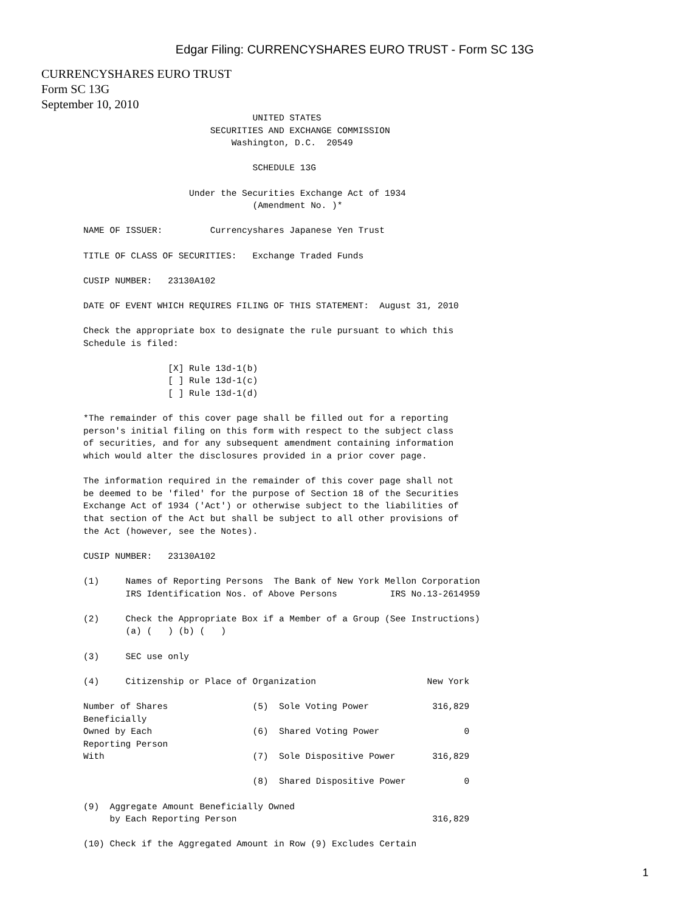Edgar Filing: CURRENCYSHARES EURO TRUST - Form SC 13G
CURRENCYSHARES EURO TRUST
Form SC 13G
September 10, 2010
                                UNITED STATES
                        SECURITIES AND EXCHANGE COMMISSION
                            Washington, D.C.  20549

                                SCHEDULE 13G

                    Under the Securities Exchange Act of 1934
                                (Amendment No. )*

NAME OF ISSUER:         Currencyshares Japanese Yen Trust

TITLE OF CLASS OF SECURITIES:   Exchange Traded Funds

CUSIP NUMBER:   23130A102

DATE OF EVENT WHICH REQUIRES FILING OF THIS STATEMENT:  August 31, 2010

Check the appropriate box to designate the rule pursuant to which this
Schedule is filed:

                [X] Rule 13d-1(b)
                [ ] Rule 13d-1(c)
                [ ] Rule 13d-1(d)

*The remainder of this cover page shall be filled out for a reporting
person's initial filing on this form with respect to the subject class
of securities, and for any subsequent amendment containing information
which would alter the disclosures provided in a prior cover page.

The information required in the remainder of this cover page shall not
be deemed to be 'filed' for the purpose of Section 18 of the Securities
Exchange Act of 1934 ('Act') or otherwise subject to the liabilities of
that section of the Act but shall be subject to all other provisions of
the Act (however, see the Notes).

CUSIP NUMBER:   23130A102

(1)     Names of Reporting Persons  The Bank of New York Mellon Corporation
        IRS Identification Nos. of Above Persons          IRS No.13-2614959

(2)     Check the Appropriate Box if a Member of a Group (See Instructions)
        (a) (   ) (b) (   )

(3)     SEC use only

(4)     Citizenship or Place of Organization                     New York

Number of Shares                (5)  Sole Voting Power            316,829
Beneficially
Owned by Each                   (6)  Shared Voting Power                0
Reporting Person
With                            (7)  Sole Dispositive Power       316,829

                                (8)  Shared Dispositive Power           0

(9)  Aggregate Amount Beneficially Owned
     by Each Reporting Person                                     316,829

(10) Check if the Aggregated Amount in Row (9) Excludes Certain
1